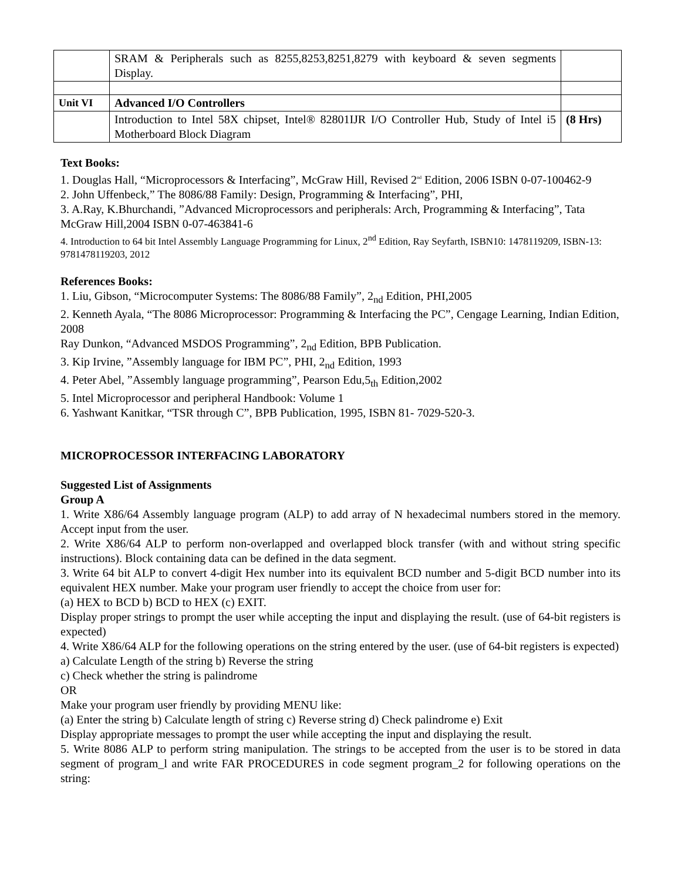| | SRAM & Peripherals such as 8255,8253,8251,8279 with keyboard & seven segments Display. | |
| Unit VI | Advanced I/O Controllers | |
| | Introduction to Intel 58X chipset, Intel® 82801IJR I/O Controller Hub, Study of Intel i5 Motherboard Block Diagram | (8 Hrs) |
Text Books:
1. Douglas Hall, “Microprocessors & Interfacing”, McGraw Hill, Revised 2<sup>nd</sup> Edition, 2006 ISBN 0-07-100462-9
2. John Uffenbeck,” The 8086/88 Family: Design, Programming & Interfacing”, PHI,
3. A.Ray, K.Bhurchandi, ”Advanced Microprocessors and peripherals: Arch, Programming & Interfacing”, Tata McGraw Hill,2004 ISBN 0-07-463841-6
4. Introduction to 64 bit Intel Assembly Language Programming for Linux, 2<sup>nd</sup> Edition, Ray Seyfarth, ISBN10: 1478119209, ISBN-13: 9781478119203, 2012
References Books:
1. Liu, Gibson, “Microcomputer Systems: The 8086/88 Family”, 2<sub>nd</sub> Edition, PHI,2005
2. Kenneth Ayala, “The 8086 Microprocessor: Programming & Interfacing the PC”, Cengage Learning, Indian Edition, 2008
Ray Dunkon, “Advanced MSDOS Programming”, 2<sub>nd</sub> Edition, BPB Publication.
3. Kip Irvine, ”Assembly language for IBM PC”, PHI, 2<sub>nd</sub> Edition, 1993
4. Peter Abel, ”Assembly language programming”, Pearson Edu,5<sub>th</sub> Edition,2002
5. Intel Microprocessor and peripheral Handbook: Volume 1
6. Yashwant Kanitkar, “TSR through C”, BPB Publication, 1995, ISBN 81- 7029-520-3.
MICROPROCESSOR INTERFACING LABORATORY
Suggested List of Assignments
Group A
1. Write X86/64 Assembly language program (ALP) to add array of N hexadecimal numbers stored in the memory. Accept input from the user.
2. Write X86/64 ALP to perform non-overlapped and overlapped block transfer (with and without string specific instructions). Block containing data can be defined in the data segment.
3. Write 64 bit ALP to convert 4-digit Hex number into its equivalent BCD number and 5-digit BCD number into its equivalent HEX number. Make your program user friendly to accept the choice from user for:
(a) HEX to BCD b) BCD to HEX (c) EXIT.
Display proper strings to prompt the user while accepting the input and displaying the result. (use of 64-bit registers is expected)
4. Write X86/64 ALP for the following operations on the string entered by the user. (use of 64-bit registers is expected)
a) Calculate Length of the string b) Reverse the string
c) Check whether the string is palindrome
OR
Make your program user friendly by providing MENU like:
(a) Enter the string b) Calculate length of string c) Reverse string d) Check palindrome e) Exit
Display appropriate messages to prompt the user while accepting the input and displaying the result.
5. Write 8086 ALP to perform string manipulation. The strings to be accepted from the user is to be stored in data segment of program_l and write FAR PROCEDURES in code segment program_2 for following operations on the string: